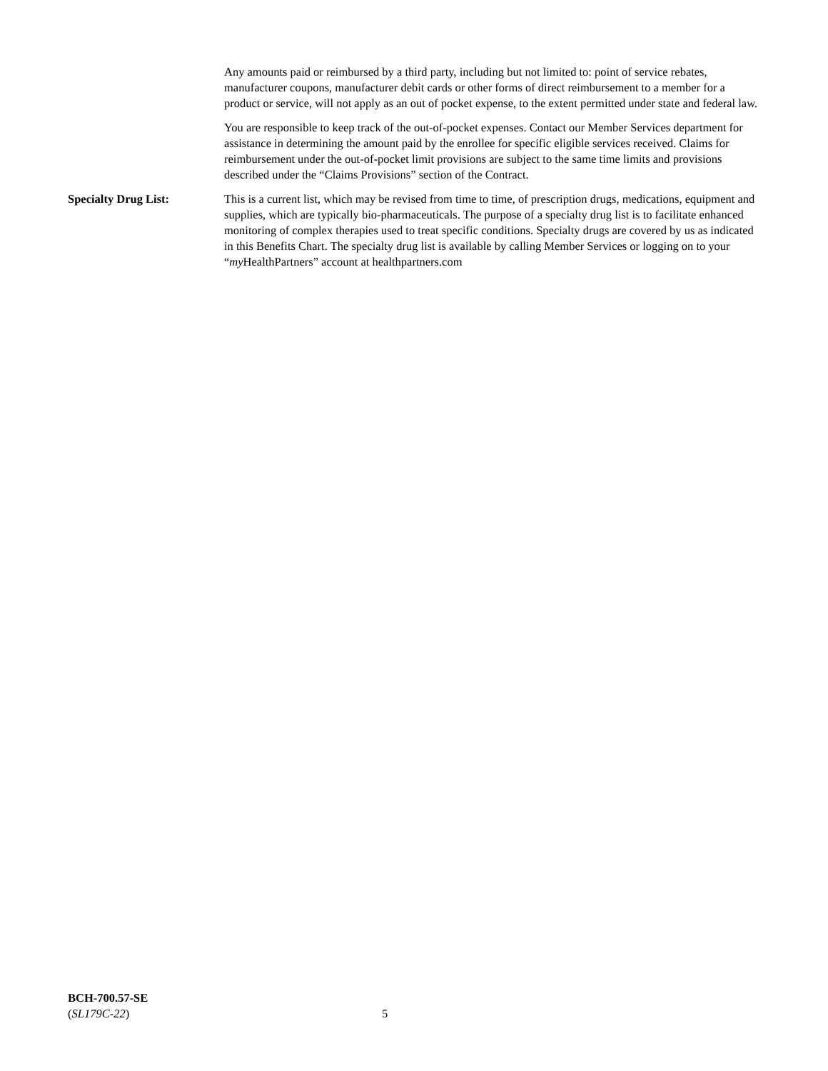Any amounts paid or reimbursed by a third party, including but not limited to: point of service rebates, manufacturer coupons, manufacturer debit cards or other forms of direct reimbursement to a member for a product or service, will not apply as an out of pocket expense, to the extent permitted under state and federal law.
You are responsible to keep track of the out-of-pocket expenses. Contact our Member Services department for assistance in determining the amount paid by the enrollee for specific eligible services received. Claims for reimbursement under the out-of-pocket limit provisions are subject to the same time limits and provisions described under the “Claims Provisions” section of the Contract.
Specialty Drug List: This is a current list, which may be revised from time to time, of prescription drugs, medications, equipment and supplies, which are typically bio-pharmaceuticals. The purpose of a specialty drug list is to facilitate enhanced monitoring of complex therapies used to treat specific conditions. Specialty drugs are covered by us as indicated in this Benefits Chart. The specialty drug list is available by calling Member Services or logging on to your “my HealthPartners” account at healthpartners.com
BCH-700.57-SE
(SL179C-22)
5